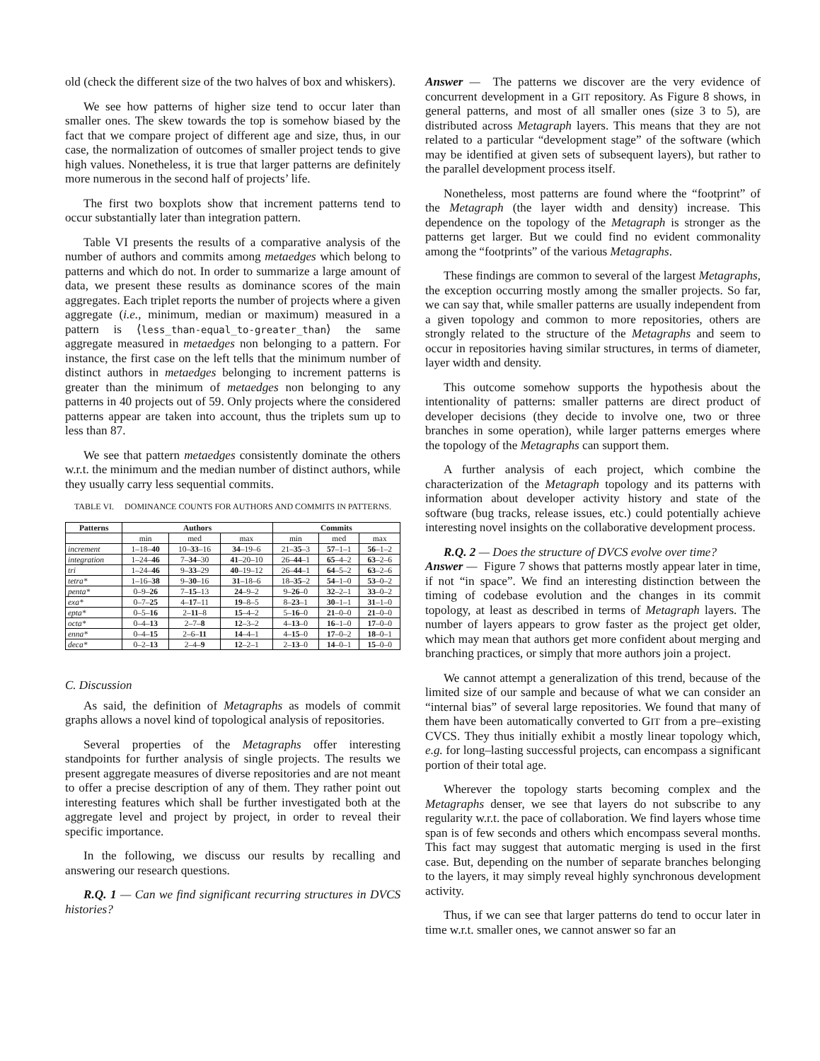old (check the different size of the two halves of box and whiskers).
We see how patterns of higher size tend to occur later than smaller ones. The skew towards the top is somehow biased by the fact that we compare project of different age and size, thus, in our case, the normalization of outcomes of smaller project tends to give high values. Nonetheless, it is true that larger patterns are definitely more numerous in the second half of projects’ life.
The first two boxplots show that increment patterns tend to occur substantially later than integration pattern.
Table VI presents the results of a comparative analysis of the number of authors and commits among metaedges which belong to patterns and which do not. In order to summarize a large amount of data, we present these results as dominance scores of the main aggregates. Each triplet reports the number of projects where a given aggregate (i.e., minimum, median or maximum) measured in a pattern is ⟨less_than-equal_to-greater_than⟩ the same aggregate measured in metaedges non belonging to a pattern. For instance, the first case on the left tells that the minimum number of distinct authors in metaedges belonging to increment patterns is greater than the minimum of metaedges non belonging to any patterns in 40 projects out of 59. Only projects where the considered patterns appear are taken into account, thus the triplets sum up to less than 87.
We see that pattern metaedges consistently dominate the others w.r.t. the minimum and the median number of distinct authors, while they usually carry less sequential commits.
TABLE VI. DOMINANCE COUNTS FOR AUTHORS AND COMMITS IN PATTERNS.
| Patterns | Authors | | | Commits | | |
| --- | --- | --- | --- | --- | --- | --- |
| | min | med | max | min | med | max |
| increment | 1–18– 40 | 10– 33 –16 | 34 –19–6 | 21– 35 –3 | 57 –1–1 | 56 –1–2 |
| integration | 1–24– 46 | 7– 34 –30 | 41 –20–10 | 26– 44 –1 | 65 –4–2 | 63 –2–6 |
| tri | 1–24– 46 | 9– 33 –29 | 40 –19–12 | 26– 44 –1 | 64 –5–2 | 63 –2–6 |
| tetra* | 1–16– 38 | 9– 30 –16 | 31 –18–6 | 18– 35 –2 | 54 –1–0 | 53 –0–2 |
| penta* | 0–9– 26 | 7– 15 –13 | 24 –9–2 | 9– 26 –0 | 32 –2–1 | 33 –0–2 |
| exa* | 0–7– 25 | 4– 17 –11 | 19 –8–5 | 8– 23 –1 | 30 –1–1 | 31 –1–0 |
| epta* | 0–5– 16 | 2– 11 –8 | 15 –4–2 | 5– 16 –0 | 21 –0–0 | 21 –0–0 |
| octa* | 0–4– 13 | 2–7– 8 | 12 –3–2 | 4– 13 –0 | 16 –1–0 | 17 –0–0 |
| enna* | 0–4– 15 | 2–6– 11 | 14 –4–1 | 4– 15 –0 | 17 –0–2 | 18 –0–1 |
| deca* | 0–2– 13 | 2–4– 9 | 12 –2–1 | 2– 13 –0 | 14 –0–1 | 15 –0–0 |
C. Discussion
As said, the definition of Metagraphs as models of commit graphs allows a novel kind of topological analysis of repositories.
Several properties of the Metagraphs offer interesting standpoints for further analysis of single projects. The results we present aggregate measures of diverse repositories and are not meant to offer a precise description of any of them. They rather point out interesting features which shall be further investigated both at the aggregate level and project by project, in order to reveal their specific importance.
In the following, we discuss our results by recalling and answering our research questions.
R.Q. 1 — Can we find significant recurring structures in DVCS histories?
Answer — The patterns we discover are the very evidence of concurrent development in a GIT repository. As Figure 8 shows, in general patterns, and most of all smaller ones (size 3 to 5), are distributed across Metagraph layers. This means that they are not related to a particular “development stage” of the software (which may be identified at given sets of subsequent layers), but rather to the parallel development process itself.
Nonetheless, most patterns are found where the “footprint” of the Metagraph (the layer width and density) increase. This dependence on the topology of the Metagraph is stronger as the patterns get larger. But we could find no evident commonality among the “footprints” of the various Metagraphs.
These findings are common to several of the largest Metagraphs, the exception occurring mostly among the smaller projects. So far, we can say that, while smaller patterns are usually independent from a given topology and common to more repositories, others are strongly related to the structure of the Metagraphs and seem to occur in repositories having similar structures, in terms of diameter, layer width and density.
This outcome somehow supports the hypothesis about the intentionality of patterns: smaller patterns are direct product of developer decisions (they decide to involve one, two or three branches in some operation), while larger patterns emerges where the topology of the Metagraphs can support them.
A further analysis of each project, which combine the characterization of the Metagraph topology and its patterns with information about developer activity history and state of the software (bug tracks, release issues, etc.) could potentially achieve interesting novel insights on the collaborative development process.
R.Q. 2 — Does the structure of DVCS evolve over time?
Answer — Figure 7 shows that patterns mostly appear later in time, if not “in space”. We find an interesting distinction between the timing of codebase evolution and the changes in its commit topology, at least as described in terms of Metagraph layers. The number of layers appears to grow faster as the project get older, which may mean that authors get more confident about merging and branching practices, or simply that more authors join a project.
We cannot attempt a generalization of this trend, because of the limited size of our sample and because of what we can consider an “internal bias” of several large repositories. We found that many of them have been automatically converted to GIT from a pre–existing CVCS. They thus initially exhibit a mostly linear topology which, e.g. for long–lasting successful projects, can encompass a significant portion of their total age.
Wherever the topology starts becoming complex and the Metagraphs denser, we see that layers do not subscribe to any regularity w.r.t. the pace of collaboration. We find layers whose time span is of few seconds and others which encompass several months. This fact may suggest that automatic merging is used in the first case. But, depending on the number of separate branches belonging to the layers, it may simply reveal highly synchronous development activity.
Thus, if we can see that larger patterns do tend to occur later in time w.r.t. smaller ones, we cannot answer so far an